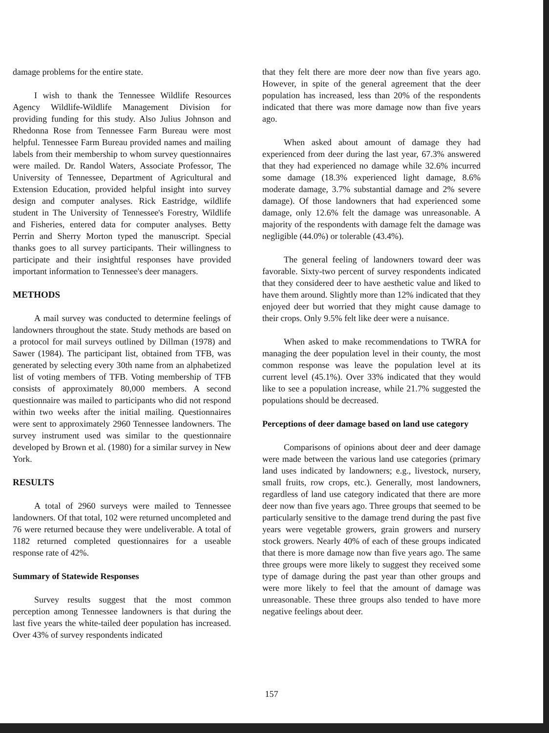damage problems for the entire state.
I wish to thank the Tennessee Wildlife Resources Agency Wildlife-Wildlife Management Division for providing funding for this study. Also Julius Johnson and Rhedonna Rose from Tennessee Farm Bureau were most helpful. Tennessee Farm Bureau provided names and mailing labels from their membership to whom survey questionnaires were mailed. Dr. Randol Waters, Associate Professor, The University of Tennessee, Department of Agricultural and Extension Education, provided helpful insight into survey design and computer analyses. Rick Eastridge, wildlife student in The University of Tennessee's Forestry, Wildlife and Fisheries, entered data for computer analyses. Betty Perrin and Sherry Morton typed the manuscript. Special thanks goes to all survey participants. Their willingness to participate and their insightful responses have provided important information to Tennessee's deer managers.
METHODS
A mail survey was conducted to determine feelings of landowners throughout the state. Study methods are based on a protocol for mail surveys outlined by Dillman (1978) and Sawer (1984). The participant list, obtained from TFB, was generated by selecting every 30th name from an alphabetized list of voting members of TFB. Voting membership of TFB consists of approximately 80,000 members. A second questionnaire was mailed to participants who did not respond within two weeks after the initial mailing. Questionnaires were sent to approximately 2960 Tennessee landowners. The survey instrument used was similar to the questionnaire developed by Brown et al. (1980) for a similar survey in New York.
RESULTS
A total of 2960 surveys were mailed to Tennessee landowners. Of that total, 102 were returned uncompleted and 76 were returned because they were undeliverable. A total of 1182 returned completed questionnaires for a useable response rate of 42%.
Summary of Statewide Responses
Survey results suggest that the most common perception among Tennessee landowners is that during the last five years the white-tailed deer population has increased. Over 43% of survey respondents indicated
that they felt there are more deer now than five years ago. However, in spite of the general agreement that the deer population has increased, less than 20% of the respondents indicated that there was more damage now than five years ago.
When asked about amount of damage they had experienced from deer during the last year, 67.3% answered that they had experienced no damage while 32.6% incurred some damage (18.3% experienced light damage, 8.6% moderate damage, 3.7% substantial damage and 2% severe damage). Of those landowners that had experienced some damage, only 12.6% felt the damage was unreasonable. A majority of the respondents with damage felt the damage was negligible (44.0%) or tolerable (43.4%).
The general feeling of landowners toward deer was favorable. Sixty-two percent of survey respondents indicated that they considered deer to have aesthetic value and liked to have them around. Slightly more than 12% indicated that they enjoyed deer but worried that they might cause damage to their crops. Only 9.5% felt like deer were a nuisance.
When asked to make recommendations to TWRA for managing the deer population level in their county, the most common response was leave the population level at its current level (45.1%). Over 33% indicated that they would like to see a population increase, while 21.7% suggested the populations should be decreased.
Perceptions of deer damage based on land use category
Comparisons of opinions about deer and deer damage were made between the various land use categories (primary land uses indicated by landowners; e.g., livestock, nursery, small fruits, row crops, etc.). Generally, most landowners, regardless of land use category indicated that there are more deer now than five years ago. Three groups that seemed to be particularly sensitive to the damage trend during the past five years were vegetable growers, grain growers and nursery stock growers. Nearly 40% of each of these groups indicated that there is more damage now than five years ago. The same three groups were more likely to suggest they received some type of damage during the past year than other groups and were more likely to feel that the amount of damage was unreasonable. These three groups also tended to have more negative feelings about deer.
157